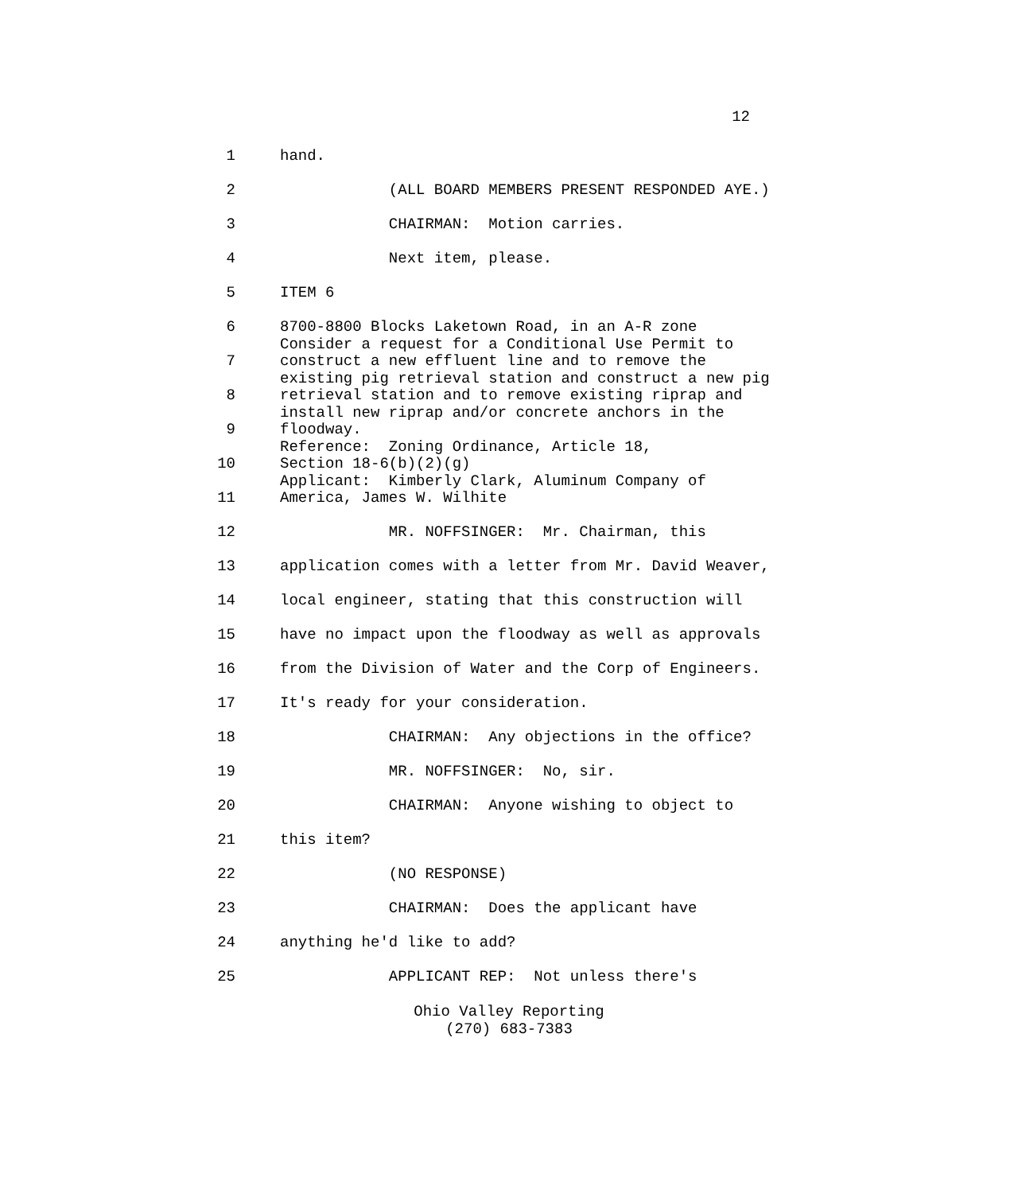12
1 hand.
2 (ALL BOARD MEMBERS PRESENT RESPONDED AYE.)
3 CHAIRMAN: Motion carries.
4 Next item, please.
5 ITEM 6
6 8700-8800 Blocks Laketown Road, in an A-R zone Consider a request for a Conditional Use Permit to
7 construct a new effluent line and to remove the existing pig retrieval station and construct a new pig
8 retrieval station and to remove existing riprap and install new riprap and/or concrete anchors in the
9 floodway. Reference: Zoning Ordinance, Article 18,
10 Section 18-6(b)(2)(g) Applicant: Kimberly Clark, Aluminum Company of
11 America, James W. Wilhite
12 MR. NOFFSINGER: Mr. Chairman, this
13 application comes with a letter from Mr. David Weaver,
14 local engineer, stating that this construction will
15 have no impact upon the floodway as well as approvals
16 from the Division of Water and the Corp of Engineers.
17 It's ready for your consideration.
18 CHAIRMAN: Any objections in the office?
19 MR. NOFFSINGER: No, sir.
20 CHAIRMAN: Anyone wishing to object to
21 this item?
22 (NO RESPONSE)
23 CHAIRMAN: Does the applicant have
24 anything he'd like to add?
25 APPLICANT REP: Not unless there's
Ohio Valley Reporting
(270) 683-7383